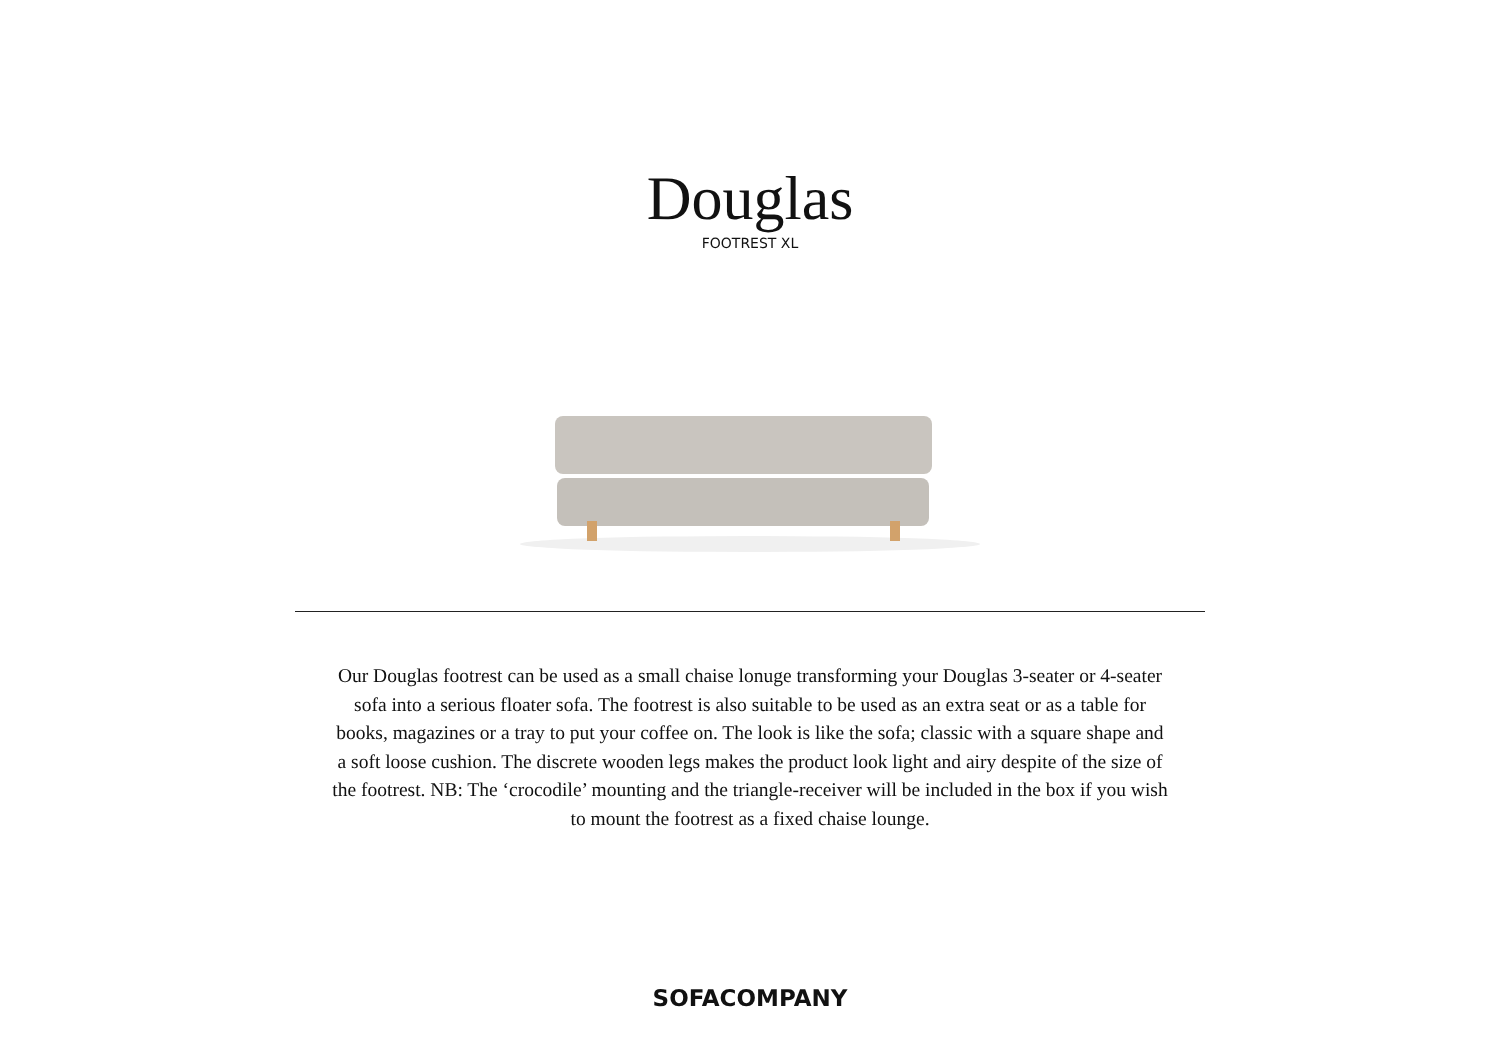Douglas
FOOTREST XL
Our Douglas footrest can be used as a small chaise lonuge transforming your Douglas 3-seater or 4-seater sofa into a serious floater sofa. The footrest is also suitable to be used as an extra seat or as a table for books, magazines or a tray to put your coffee on. The look is like the sofa; classic with a square shape and a soft loose cushion. The discrete wooden legs makes the product look light and airy despite of the size of the footrest. NB: The ‘crocodile’ mounting and the triangle-receiver will be included in the box if you wish to mount the footrest as a fixed chaise lounge.
SOFACOMPANY